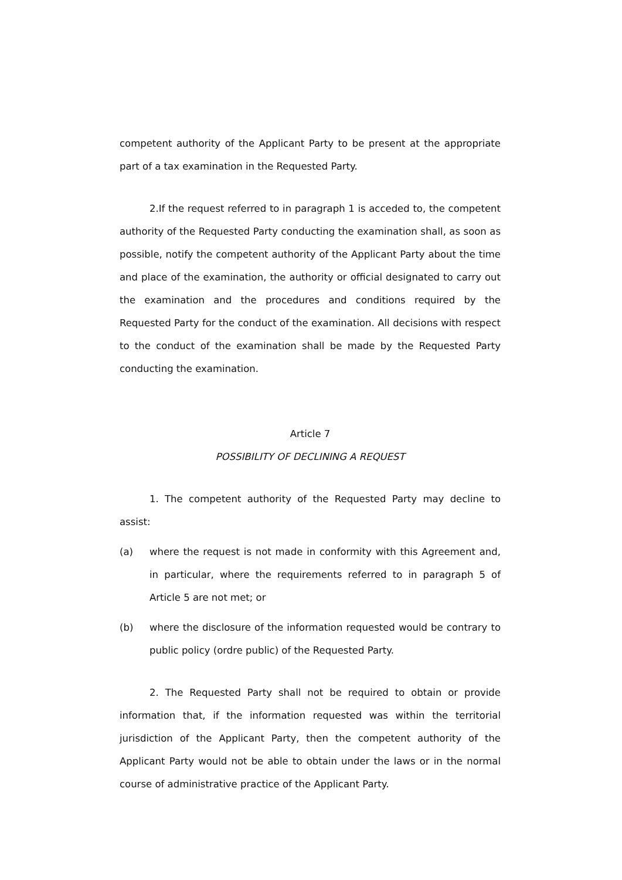competent authority of the Applicant Party to be present at the appropriate part of a tax examination in the Requested Party.
2.If the request referred to in paragraph 1 is acceded to, the competent authority of the Requested Party conducting the examination shall, as soon as possible, notify the competent authority of the Applicant Party about the time and place of the examination, the authority or official designated to carry out the examination and the procedures and conditions required by the Requested Party for the conduct of the examination. All decisions with respect to the conduct of the examination shall be made by the Requested Party conducting the examination.
Article 7
POSSIBILITY OF DECLINING A REQUEST
1. The competent authority of the Requested Party may decline to assist:
(a) where the request is not made in conformity with this Agreement and, in particular, where the requirements referred to in paragraph 5 of Article 5 are not met; or
(b) where the disclosure of the information requested would be contrary to public policy (ordre public) of the Requested Party.
2. The Requested Party shall not be required to obtain or provide information that, if the information requested was within the territorial jurisdiction of the Applicant Party, then the competent authority of the Applicant Party would not be able to obtain under the laws or in the normal course of administrative practice of the Applicant Party.